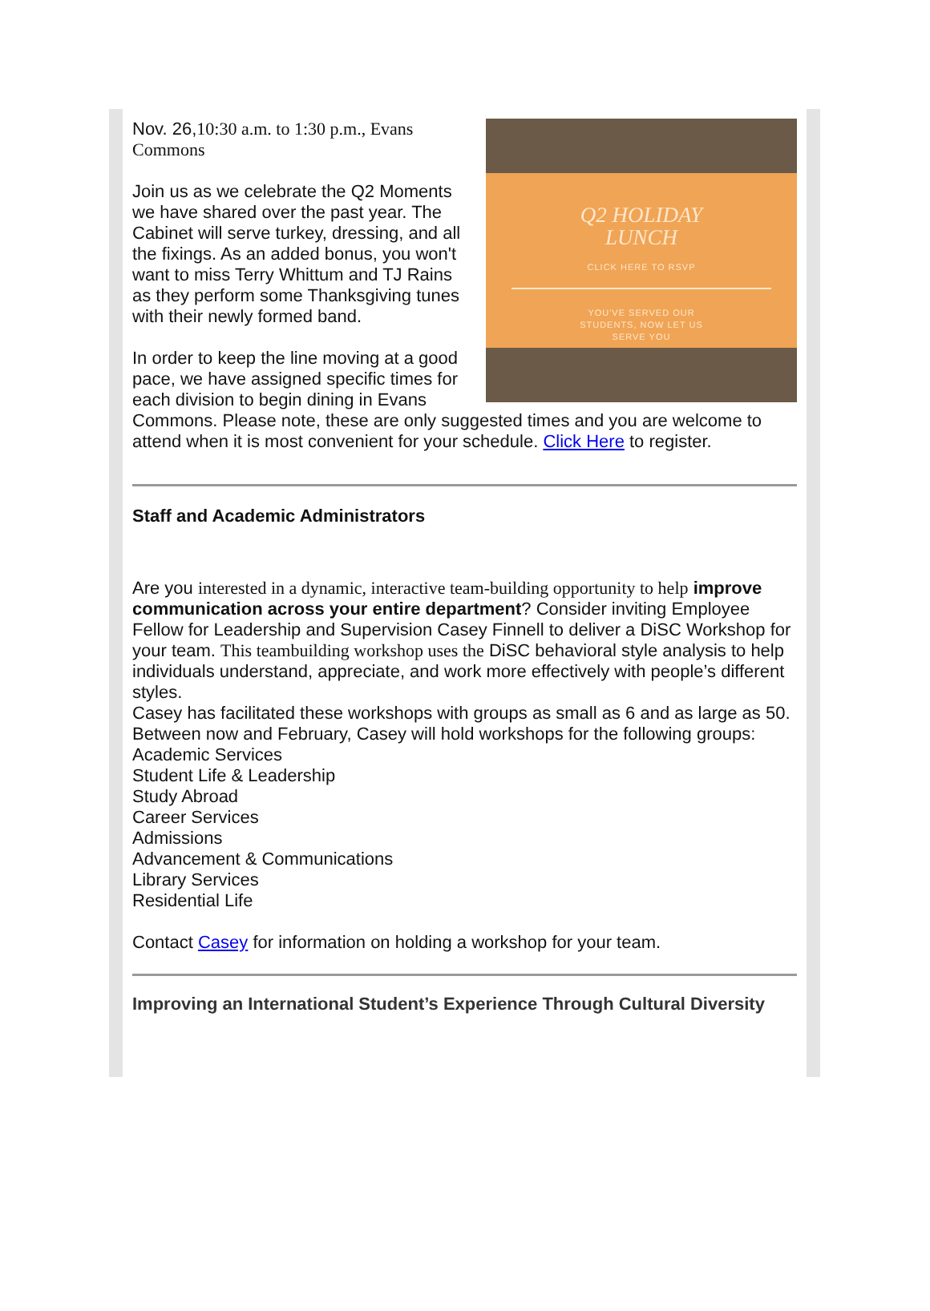Q2 HOLIDAY
LUNCH
CLICK HERE TO RSVP
YOU'VE SERVED OUR
STUDENTS, NOW LET US
SERVE YOU
Nov. 26,10:30 a.m. to 1:30 p.m., Evans Commons
Join us as we celebrate the Q2 Moments we have shared over the past year. The Cabinet will serve turkey, dressing, and all the fixings. As an added bonus, you won't want to miss Terry Whittum and TJ Rains as they perform some Thanksgiving tunes with their newly formed band.
In order to keep the line moving at a good pace, we have assigned specific times for each division to begin dining in Evans Commons. Please note, these are only suggested times and you are welcome to attend when it is most convenient for your schedule. Click Here to register.
Staff and Academic Administrators
Are you interested in a dynamic, interactive team-building opportunity to help improve communication across your entire department? Consider inviting Employee Fellow for Leadership and Supervision Casey Finnell to deliver a DiSC Workshop for your team. This teambuilding workshop uses the DiSC behavioral style analysis to help individuals understand, appreciate, and work more effectively with people’s different styles.
Casey has facilitated these workshops with groups as small as 6 and as large as 50. Between now and February, Casey will hold workshops for the following groups:
Academic Services
Student Life & Leadership
Study Abroad
Career Services
Admissions
Advancement & Communications
Library Services
Residential Life
Contact Casey for information on holding a workshop for your team.
Improving an International Student’s Experience Through Cultural Diversity